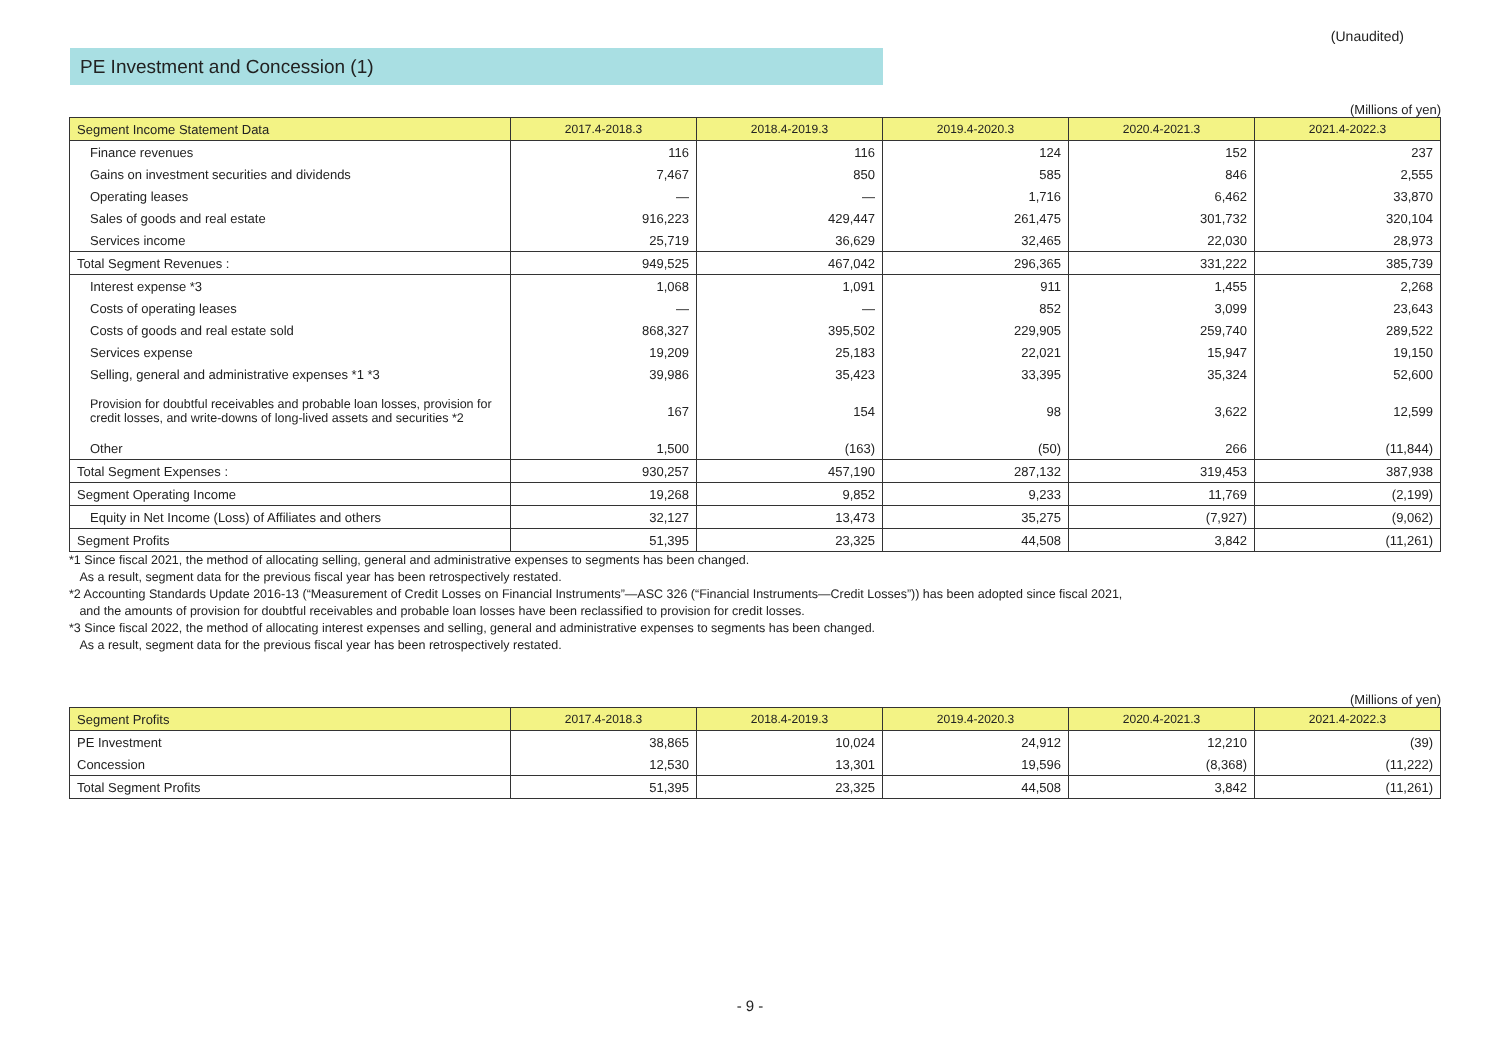(Unaudited)
PE Investment and Concession (1)
(Millions of yen)
| Segment Income Statement Data | 2017.4-2018.3 | 2018.4-2019.3 | 2019.4-2020.3 | 2020.4-2021.3 | 2021.4-2022.3 |
| --- | --- | --- | --- | --- | --- |
| Finance revenues | 116 | 116 | 124 | 152 | 237 |
| Gains on investment securities and dividends | 7,467 | 850 | 585 | 846 | 2,555 |
| Operating leases | — | — | 1,716 | 6,462 | 33,870 |
| Sales of goods and real estate | 916,223 | 429,447 | 261,475 | 301,732 | 320,104 |
| Services income | 25,719 | 36,629 | 32,465 | 22,030 | 28,973 |
| Total Segment Revenues : | 949,525 | 467,042 | 296,365 | 331,222 | 385,739 |
| Interest expense *3 | 1,068 | 1,091 | 911 | 1,455 | 2,268 |
| Costs of operating leases | — | — | 852 | 3,099 | 23,643 |
| Costs of goods and real estate sold | 868,327 | 395,502 | 229,905 | 259,740 | 289,522 |
| Services expense | 19,209 | 25,183 | 22,021 | 15,947 | 19,150 |
| Selling, general and administrative expenses *1 *3 | 39,986 | 35,423 | 33,395 | 35,324 | 52,600 |
| Provision for doubtful receivables and probable loan losses, provision for credit losses, and write-downs of long-lived assets and securities *2 | 167 | 154 | 98 | 3,622 | 12,599 |
| Other | 1,500 | (163) | (50) | 266 | (11,844) |
| Total Segment Expenses : | 930,257 | 457,190 | 287,132 | 319,453 | 387,938 |
| Segment Operating Income | 19,268 | 9,852 | 9,233 | 11,769 | (2,199) |
| Equity in Net Income (Loss) of Affiliates and others | 32,127 | 13,473 | 35,275 | (7,927) | (9,062) |
| Segment Profits | 51,395 | 23,325 | 44,508 | 3,842 | (11,261) |
*1 Since fiscal 2021, the method of allocating selling, general and administrative expenses to segments has been changed.
As a result, segment data for the previous fiscal year has been retrospectively restated.
*2 Accounting Standards Update 2016-13 (“Measurement of Credit Losses on Financial Instruments”—ASC 326 (“Financial Instruments—Credit Losses”)) has been adopted since fiscal 2021,
and the amounts of provision for doubtful receivables and probable loan losses have been reclassified to provision for credit losses.
*3 Since fiscal 2022, the method of allocating interest expenses and selling, general and administrative expenses to segments has been changed.
As a result, segment data for the previous fiscal year has been retrospectively restated.
(Millions of yen)
| Segment Profits | 2017.4-2018.3 | 2018.4-2019.3 | 2019.4-2020.3 | 2020.4-2021.3 | 2021.4-2022.3 |
| --- | --- | --- | --- | --- | --- |
| PE Investment | 38,865 | 10,024 | 24,912 | 12,210 | (39) |
| Concession | 12,530 | 13,301 | 19,596 | (8,368) | (11,222) |
| Total Segment Profits | 51,395 | 23,325 | 44,508 | 3,842 | (11,261) |
- 9 -